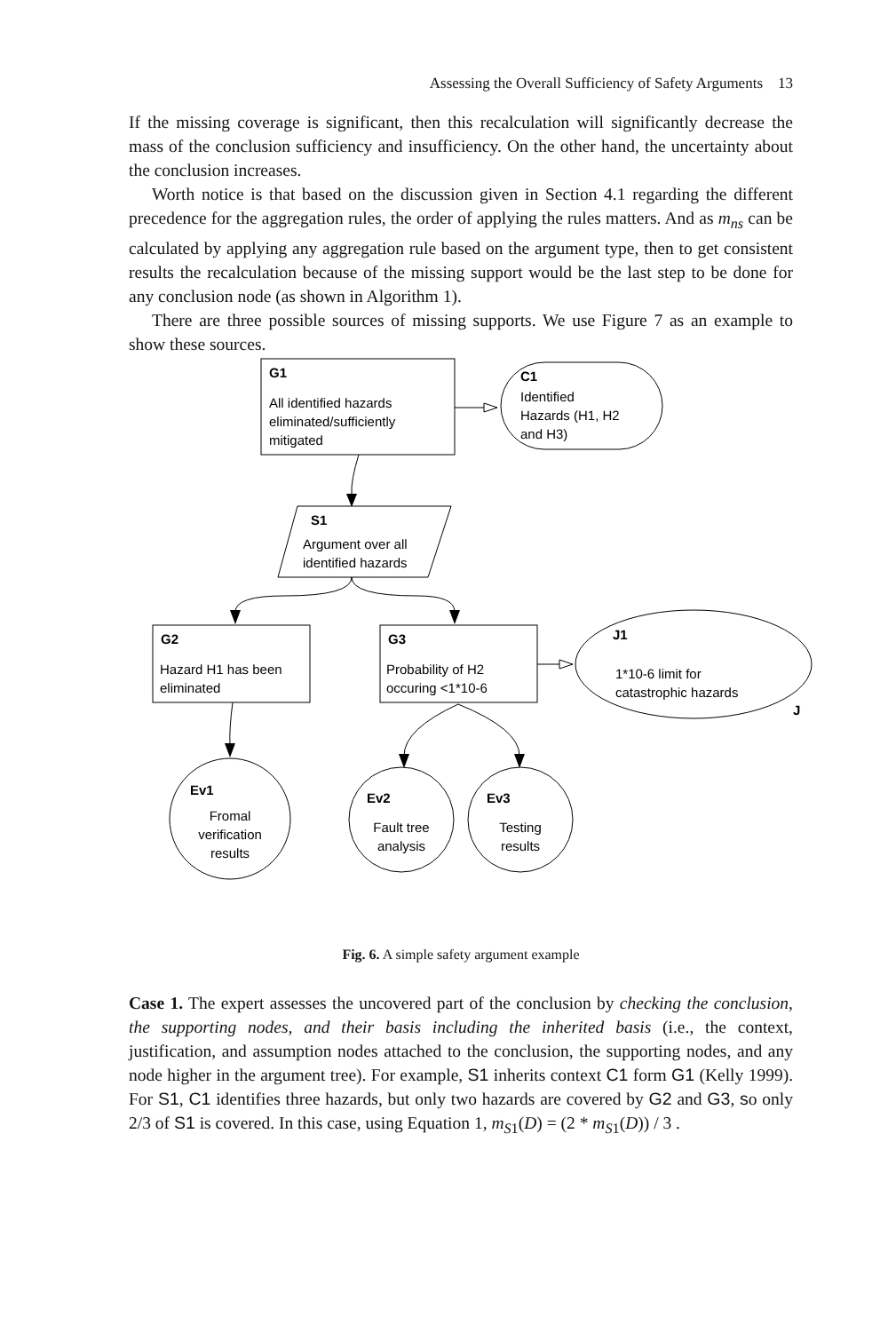Assessing the Overall Sufficiency of Safety Arguments 13
If the missing coverage is significant, then this recalculation will significantly decrease the mass of the conclusion sufficiency and insufficiency. On the other hand, the uncertainty about the conclusion increases.
Worth notice is that based on the discussion given in Section 4.1 regarding the different precedence for the aggregation rules, the order of applying the rules matters. And as m<sub>ns</sub> can be calculated by applying any aggregation rule based on the argument type, then to get consistent results the recalculation because of the missing support would be the last step to be done for any conclusion node (as shown in Algorithm 1).
There are three possible sources of missing supports. We use Figure 7 as an example to show these sources.
G1
C1
S1
G2
G3
J1
J
Ev1
Ev2
Ev3
All identified hazards
eliminated/sufficiently
mitigated
Identified
Hazards (H1, H2
and H3)
Argument over all
identified hazards
Hazard H1 has been
eliminated
Probability of H2
occuring <1*10-6
1*10-6 limit for
catastrophic hazards
Fromal
verification
results
Fault tree
analysis
Testing
results
Fig. 6. A simple safety argument example
Case 1. The expert assesses the uncovered part of the conclusion by checking the conclusion, the supporting nodes, and their basis including the inherited basis (i.e., the context, justification, and assumption nodes attached to the conclusion, the supporting nodes, and any node higher in the argument tree). For example, S1 inherits context C1 form G1 (Kelly 1999). For S1, C1 identifies three hazards, but only two hazards are covered by G2 and G3, so only 2/3 of S1 is covered. In this case, using Equation 1, m<sub>S1</sub>(D) = (2 * m<sub>S1</sub>(D)) / 3 .